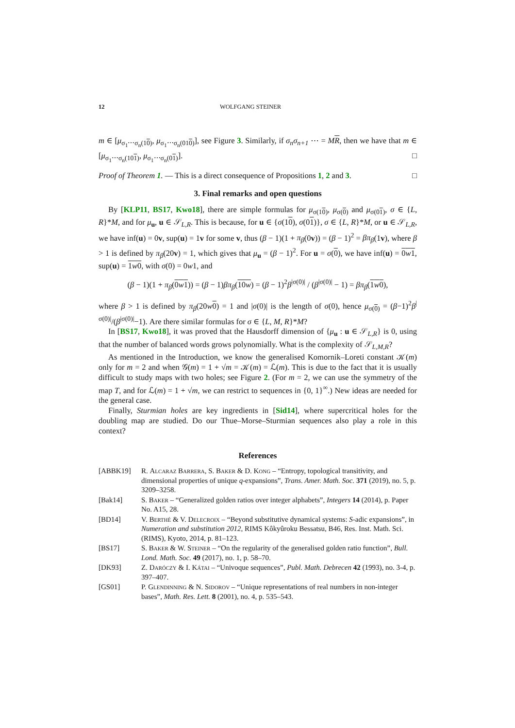12 WOLFGANG STEINER
m ∈ [μ<sub>σ<sub>1</sub>⋯σ<sub>n</sub>(10)</sub>, μ<sub>σ<sub>1</sub>⋯σ<sub>n</sub>(010)</sub>], see Figure 3. Similarly, if σ<sub>n</sub>σ<sub>n+1</sub> ⋯ = MR, then we have that m ∈ [μ<sub>σ<sub>1</sub>⋯σ<sub>n</sub>(101)</sub>, μ<sub>σ<sub>1</sub>⋯σ<sub>n</sub>(01)</sub>]. □
Proof of Theorem 1. — This is a direct consequence of Propositions 1, 2 and 3. □
3. Final remarks and open questions
By [KLP11, BS17, Kwo18], there are simple formulas for μ<sub>σ(10)</sub>, μ<sub>σ(0)</sub> and μ<sub>σ(01)</sub>, σ ∈ {L, R}*M, and for μ<sub>u</sub>, u ∈ 𝒮<sub>L,R</sub>. This is because, for u ∈ {σ(10), σ(01)}, σ ∈ {L, R}*M, or u ∈ 𝒮<sub>L,R</sub>, we have inf(u) = 0v, sup(u) = 1v for some v, thus (β − 1)(1 + π<sub>β</sub>(0v)) = (β − 1)<sup>2</sup> = βπ<sub>β</sub>(1v), where β > 1 is defined by π<sub>β</sub>(20v) = 1, which gives that μ<sub>u</sub> = (β − 1)<sup>2</sup>. For u = σ(0), we have inf(u) = 0w1, sup(u) = 1w0, with σ(0) = 0w1, and
(β − 1)(1 + π<sub>β</sub>(0w1)) = (β − 1)βπ<sub>β</sub>(10w) = (β − 1)<sup>2</sup>β<sup>|σ(0)|</sup> / (β<sup>|σ(0)|</sup> − 1) = βπ<sub>β</sub>(1w0),
where β > 1 is defined by π<sub>β</sub>(20w 0) = 1 and |σ(0)| is the length of σ(0), hence μ<sub>σ(0)</sub> = (β−1)<sup>2</sup>β<sup>|σ(0)|</sup>/(β<sup>|σ(0)|</sup>−1). Are there similar formulas for σ ∈ {L, M, R}*M?
In [BS17, Kwo18], it was proved that the Hausdorff dimension of {μ<sub>u</sub> : u ∈ 𝒮<sub>L,R</sub>} is 0, using that the number of balanced words grows polynomially. What is the complexity of 𝒮<sub>L,M,R</sub>?
As mentioned in the Introduction, we know the generalised Komornik–Loreti constant 𝒦(m) only for m = 2 and when 𝒢(m) = 1 + √m = 𝒦(m) = ℒ(m). This is due to the fact that it is usually difficult to study maps with two holes; see Figure 2. (For m = 2, we can use the symmetry of the map T, and for ℒ(m) = 1 + √m, we can restrict to sequences in {0, 1}<sup>∞</sup>.) New ideas are needed for the general case.
Finally, Sturmian holes are key ingredients in [Sid14], where supercritical holes for the doubling map are studied. Do our Thue–Morse–Sturmian sequences also play a role in this context?
References
[ABBK19] R. Alcaraz Barrera, S. Baker & D. Kong – “Entropy, topological transitivity, and dimensional properties of unique q-expansions”, Trans. Amer. Math. Soc. 371 (2019), no. 5, p. 3209–3258.
[Bak14] S. Baker – “Generalized golden ratios over integer alphabets”, Integers 14 (2014), p. Paper No. A15, 28.
[BD14] V. Berthé & V. Delecroix – “Beyond substitutive dynamical systems: S-adic expansions”, in Numeration and substitution 2012, RIMS Kôkyûroku Bessatsu, B46, Res. Inst. Math. Sci. (RIMS), Kyoto, 2014, p. 81–123.
[BS17] S. Baker & W. Steiner – “On the regularity of the generalised golden ratio function”, Bull. Lond. Math. Soc. 49 (2017), no. 1, p. 58–70.
[DK93] Z. Daróczy & I. Kátai – “Univoque sequences”, Publ. Math. Debrecen 42 (1993), no. 3-4, p. 397–407.
[GS01] P. Glendinning & N. Sidorov – “Unique representations of real numbers in non-integer bases”, Math. Res. Lett. 8 (2001), no. 4, p. 535–543.